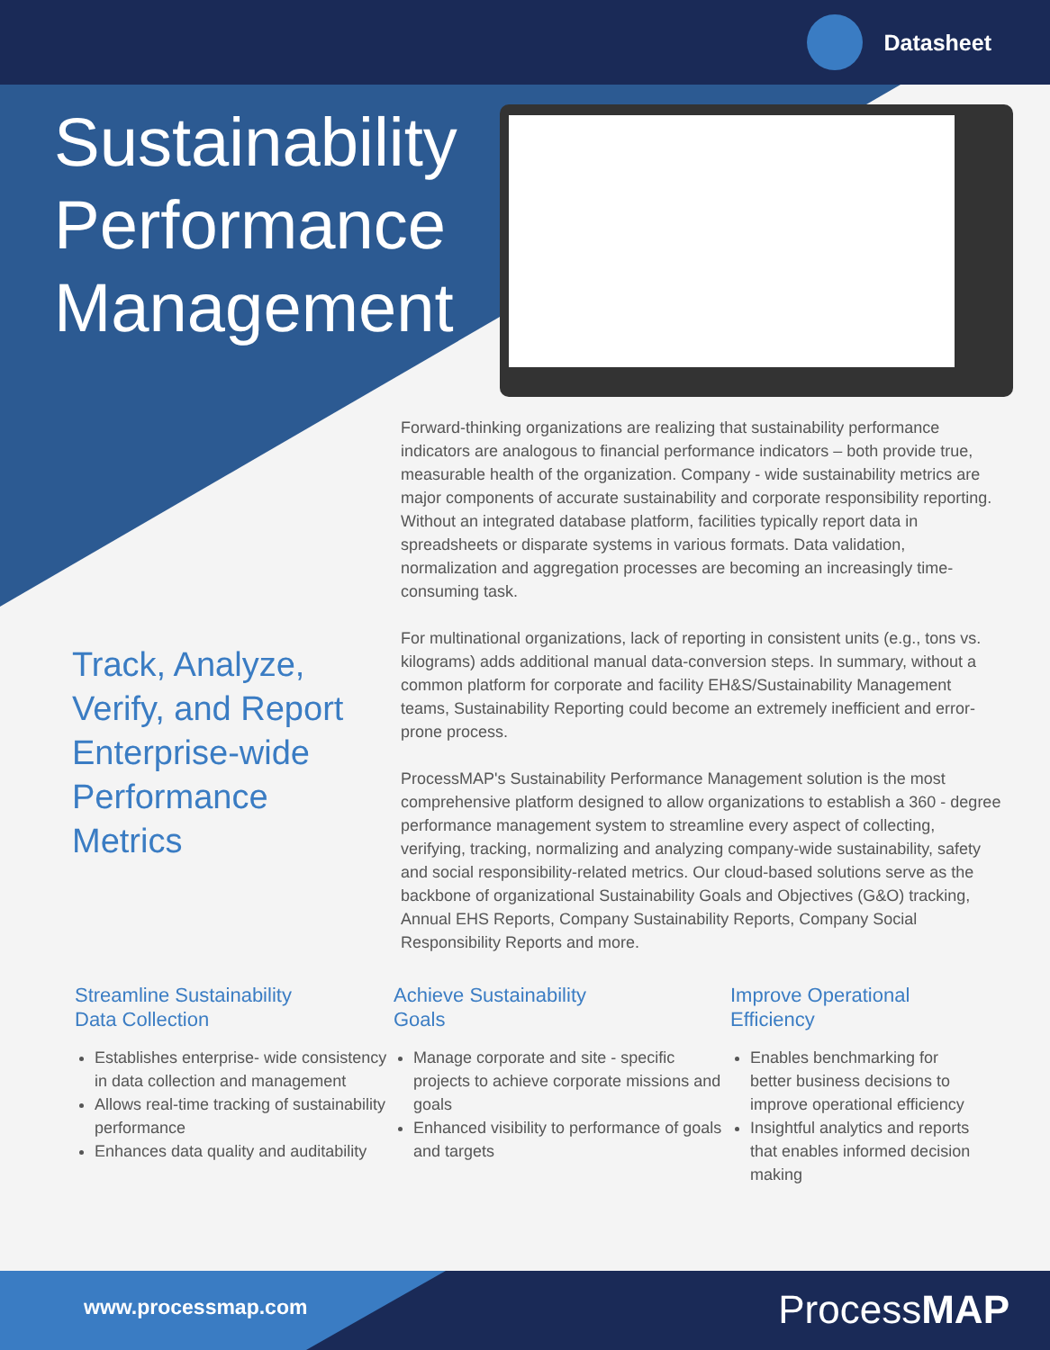Datasheet
Sustainability
Performance
Management
Forward-thinking organizations are realizing that sustainability performance indicators are analogous to financial performance indicators – both provide true, measurable health of the organization. Company - wide sustainability metrics are major components of accurate sustainability and corporate responsibility reporting. Without an integrated database platform, facilities typically report data in spreadsheets or disparate systems in various formats. Data validation, normalization and aggregation processes are becoming an increasingly time-consuming task.
For multinational organizations, lack of reporting in consistent units (e.g., tons vs. kilograms) adds additional manual data-conversion steps. In summary, without a common platform for corporate and facility EH&S/Sustainability Management teams, Sustainability Reporting could become an extremely inefficient and error-prone process.
ProcessMAP's Sustainability Performance Management solution is the most comprehensive platform designed to allow organizations to establish a 360 - degree performance management system to streamline every aspect of collecting, verifying, tracking, normalizing and analyzing company-wide sustainability, safety and social responsibility-related metrics. Our cloud-based solutions serve as the backbone of organizational Sustainability Goals and Objectives (G&O) tracking, Annual EHS Reports, Company Sustainability Reports, Company Social Responsibility Reports and more.
Track, Analyze,
Verify, and Report
Enterprise-wide
Performance
Metrics
Streamline Sustainability
Data Collection
Establishes enterprise- wide consistency in data collection and management
Allows real-time tracking of sustainability performance
Enhances data quality and auditability
Achieve Sustainability
Goals
Manage corporate and site - specific projects to achieve corporate missions and goals
Enhanced visibility to performance of goals and targets
Improve Operational
Efficiency
Enables benchmarking for better business decisions to improve operational efficiency
Insightful analytics and reports that enables informed decision making
www.processmap.com ProcessMAP